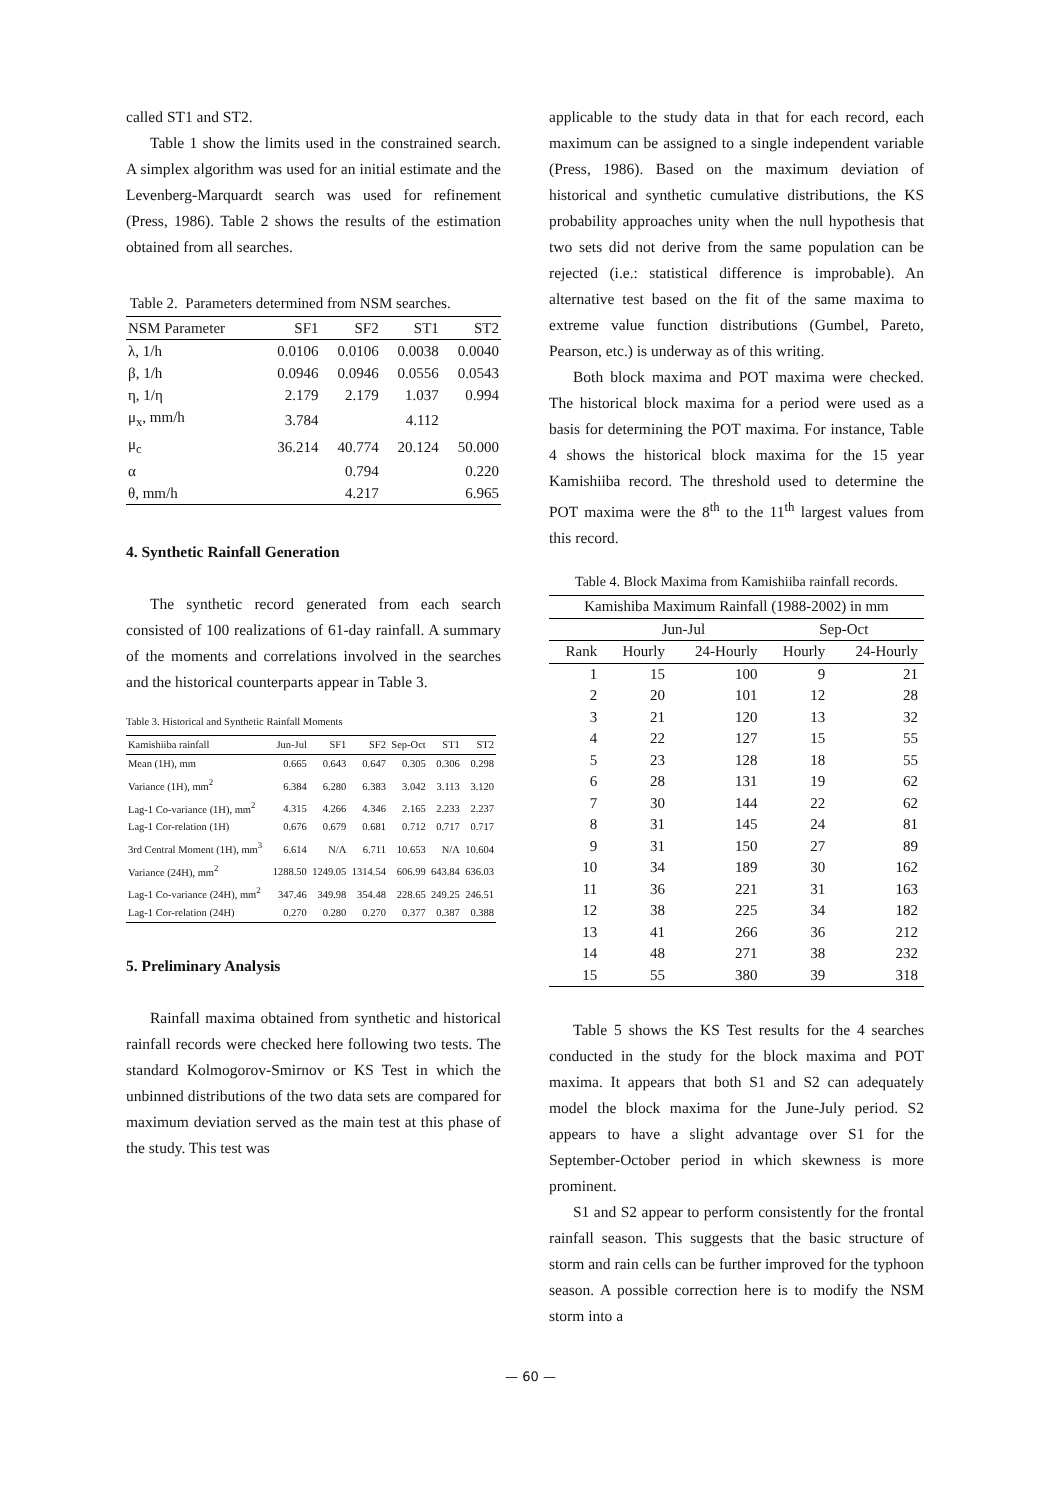called ST1 and ST2.
Table 1 show the limits used in the constrained search. A simplex algorithm was used for an initial estimate and the Levenberg-Marquardt search was used for refinement (Press, 1986). Table 2 shows the results of the estimation obtained from all searches.
Table 2. Parameters determined from NSM searches.
| NSM Parameter | SF1 | SF2 | ST1 | ST2 |
| --- | --- | --- | --- | --- |
| λ, 1/h | 0.0106 | 0.0106 | 0.0038 | 0.0040 |
| β, 1/h | 0.0946 | 0.0946 | 0.0556 | 0.0543 |
| η, 1/η | 2.179 | 2.179 | 1.037 | 0.994 |
| μ<sub>x</sub>, mm/h | 3.784 | | 4.112 | |
| μ<sub>c</sub> | 36.214 | 40.774 | 20.124 | 50.000 |
| α | | 0.794 | | 0.220 |
| θ, mm/h | | 4.217 | | 6.965 |
4. Synthetic Rainfall Generation
The synthetic record generated from each search consisted of 100 realizations of 61-day rainfall. A summary of the moments and correlations involved in the searches and the historical counterparts appear in Table 3.
Table 3. Historical and Synthetic Rainfall Moments
| Kamishiiba rainfall | Jun-Jul | SF1 | SF2 | Sep-Oct | ST1 | ST2 |
| --- | --- | --- | --- | --- | --- | --- |
| Mean (1H), mm | 0.665 | 0.643 | 0.647 | 0.305 | 0.306 | 0.298 |
| Variance (1H), mm<sup>2</sup> | 6.384 | 6.280 | 6.383 | 3.042 | 3.113 | 3.120 |
| Lag-1 Co-variance (1H), mm<sup>2</sup> | 4.315 | 4.266 | 4.346 | 2.165 | 2.233 | 2.237 |
| Lag-1 Cor-relation (1H) | 0.676 | 0.679 | 0.681 | 0.712 | 0.717 | 0.717 |
| 3rd Central Moment (1H), mm<sup>3</sup> | 6.614 | N/A | 6.711 | 10.653 | N/A | 10.604 |
| Variance (24H), mm<sup>2</sup> | 1288.50 | 1249.05 | 1314.54 | 606.99 | 643.84 | 636.03 |
| Lag-1 Co-variance (24H), mm<sup>2</sup> | 347.46 | 349.98 | 354.48 | 228.65 | 249.25 | 246.51 |
| Lag-1 Cor-relation (24H) | 0.270 | 0.280 | 0.270 | 0.377 | 0.387 | 0.388 |
5. Preliminary Analysis
Rainfall maxima obtained from synthetic and historical rainfall records were checked here following two tests. The standard Kolmogorov-Smirnov or KS Test in which the unbinned distributions of the two data sets are compared for maximum deviation served as the main test at this phase of the study. This test was
applicable to the study data in that for each record, each maximum can be assigned to a single independent variable (Press, 1986). Based on the maximum deviation of historical and synthetic cumulative distributions, the KS probability approaches unity when the null hypothesis that two sets did not derive from the same population can be rejected (i.e.: statistical difference is improbable). An alternative test based on the fit of the same maxima to extreme value function distributions (Gumbel, Pareto, Pearson, etc.) is underway as of this writing.
Both block maxima and POT maxima were checked. The historical block maxima for a period were used as a basis for determining the POT maxima. For instance, Table 4 shows the historical block maxima for the 15 year Kamishiiba record. The threshold used to determine the POT maxima were the 8<sup>th</sup> to the 11<sup>th</sup> largest values from this record.
Table 4. Block Maxima from Kamishiiba rainfall records.
| Kamishiba Maximum Rainfall (1988-2002) in mm | | | | |
| --- | --- | --- | --- | --- |
| | Jun-Jul | | Sep-Oct | |
| Rank | Hourly | 24-Hourly | Hourly | 24-Hourly |
| 1 | 15 | 100 | 9 | 21 |
| 2 | 20 | 101 | 12 | 28 |
| 3 | 21 | 120 | 13 | 32 |
| 4 | 22 | 127 | 15 | 55 |
| 5 | 23 | 128 | 18 | 55 |
| 6 | 28 | 131 | 19 | 62 |
| 7 | 30 | 144 | 22 | 62 |
| 8 | 31 | 145 | 24 | 81 |
| 9 | 31 | 150 | 27 | 89 |
| 10 | 34 | 189 | 30 | 162 |
| 11 | 36 | 221 | 31 | 163 |
| 12 | 38 | 225 | 34 | 182 |
| 13 | 41 | 266 | 36 | 212 |
| 14 | 48 | 271 | 38 | 232 |
| 15 | 55 | 380 | 39 | 318 |
Table 5 shows the KS Test results for the 4 searches conducted in the study for the block maxima and POT maxima. It appears that both S1 and S2 can adequately model the block maxima for the June-July period. S2 appears to have a slight advantage over S1 for the September-October period in which skewness is more prominent.
S1 and S2 appear to perform consistently for the frontal rainfall season. This suggests that the basic structure of storm and rain cells can be further improved for the typhoon season. A possible correction here is to modify the NSM storm into a
— 60 —